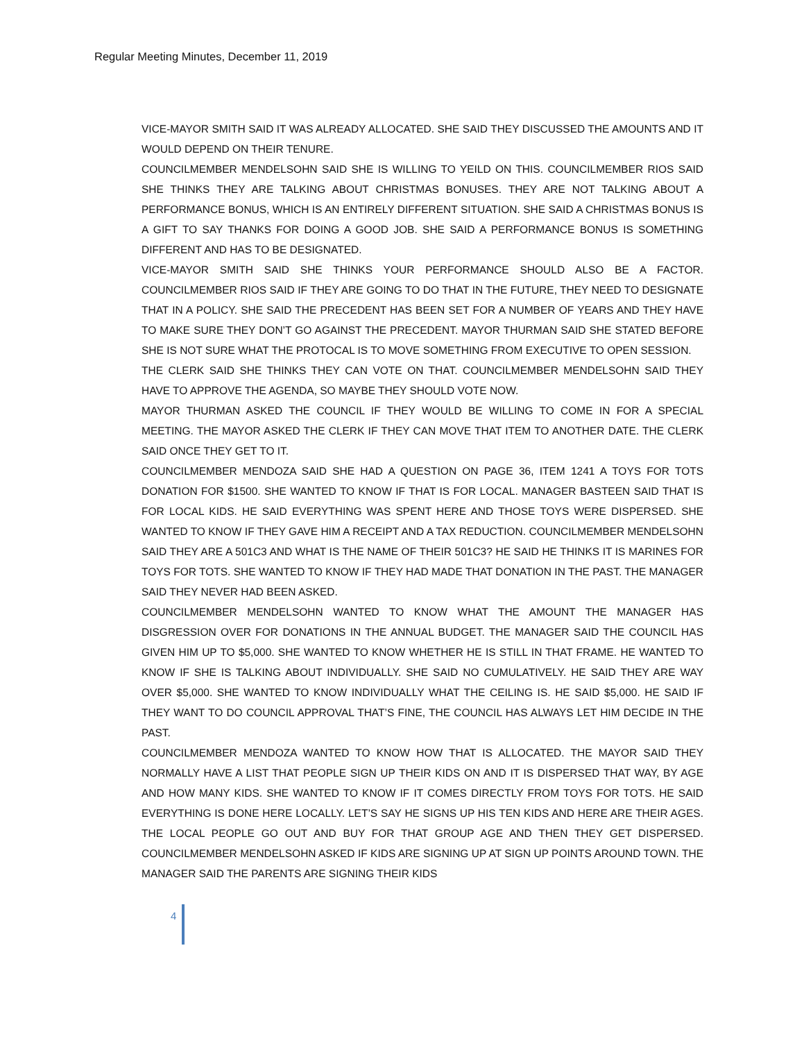Regular Meeting Minutes, December 11, 2019
VICE-MAYOR SMITH SAID IT WAS ALREADY ALLOCATED. SHE SAID THEY DISCUSSED THE AMOUNTS AND IT WOULD DEPEND ON THEIR TENURE.
COUNCILMEMBER MENDELSOHN SAID SHE IS WILLING TO YEILD ON THIS. COUNCILMEMBER RIOS SAID SHE THINKS THEY ARE TALKING ABOUT CHRISTMAS BONUSES. THEY ARE NOT TALKING ABOUT A PERFORMANCE BONUS, WHICH IS AN ENTIRELY DIFFERENT SITUATION. SHE SAID A CHRISTMAS BONUS IS A GIFT TO SAY THANKS FOR DOING A GOOD JOB. SHE SAID A PERFORMANCE BONUS IS SOMETHING DIFFERENT AND HAS TO BE DESIGNATED.
VICE-MAYOR SMITH SAID SHE THINKS YOUR PERFORMANCE SHOULD ALSO BE A FACTOR. COUNCILMEMBER RIOS SAID IF THEY ARE GOING TO DO THAT IN THE FUTURE, THEY NEED TO DESIGNATE THAT IN A POLICY. SHE SAID THE PRECEDENT HAS BEEN SET FOR A NUMBER OF YEARS AND THEY HAVE TO MAKE SURE THEY DON’T GO AGAINST THE PRECEDENT. MAYOR THURMAN SAID SHE STATED BEFORE SHE IS NOT SURE WHAT THE PROTOCAL IS TO MOVE SOMETHING FROM EXECUTIVE TO OPEN SESSION.
THE CLERK SAID SHE THINKS THEY CAN VOTE ON THAT. COUNCILMEMBER MENDELSOHN SAID THEY HAVE TO APPROVE THE AGENDA, SO MAYBE THEY SHOULD VOTE NOW.
MAYOR THURMAN ASKED THE COUNCIL IF THEY WOULD BE WILLING TO COME IN FOR A SPECIAL MEETING. THE MAYOR ASKED THE CLERK IF THEY CAN MOVE THAT ITEM TO ANOTHER DATE. THE CLERK SAID ONCE THEY GET TO IT.
COUNCILMEMBER MENDOZA SAID SHE HAD A QUESTION ON PAGE 36, ITEM 1241 A TOYS FOR TOTS DONATION FOR $1500. SHE WANTED TO KNOW IF THAT IS FOR LOCAL. MANAGER BASTEEN SAID THAT IS FOR LOCAL KIDS. HE SAID EVERYTHING WAS SPENT HERE AND THOSE TOYS WERE DISPERSED. SHE WANTED TO KNOW IF THEY GAVE HIM A RECEIPT AND A TAX REDUCTION. COUNCILMEMBER MENDELSOHN SAID THEY ARE A 501C3 AND WHAT IS THE NAME OF THEIR 501C3? HE SAID HE THINKS IT IS MARINES FOR TOYS FOR TOTS. SHE WANTED TO KNOW IF THEY HAD MADE THAT DONATION IN THE PAST. THE MANAGER SAID THEY NEVER HAD BEEN ASKED.
COUNCILMEMBER MENDELSOHN WANTED TO KNOW WHAT THE AMOUNT THE MANAGER HAS DISGRESSION OVER FOR DONATIONS IN THE ANNUAL BUDGET. THE MANAGER SAID THE COUNCIL HAS GIVEN HIM UP TO $5,000. SHE WANTED TO KNOW WHETHER HE IS STILL IN THAT FRAME. HE WANTED TO KNOW IF SHE IS TALKING ABOUT INDIVIDUALLY. SHE SAID NO CUMULATIVELY. HE SAID THEY ARE WAY OVER $5,000. SHE WANTED TO KNOW INDIVIDUALLY WHAT THE CEILING IS. HE SAID $5,000. HE SAID IF THEY WANT TO DO COUNCIL APPROVAL THAT’S FINE, THE COUNCIL HAS ALWAYS LET HIM DECIDE IN THE PAST.
COUNCILMEMBER MENDOZA WANTED TO KNOW HOW THAT IS ALLOCATED. THE MAYOR SAID THEY NORMALLY HAVE A LIST THAT PEOPLE SIGN UP THEIR KIDS ON AND IT IS DISPERSED THAT WAY, BY AGE AND HOW MANY KIDS. SHE WANTED TO KNOW IF IT COMES DIRECTLY FROM TOYS FOR TOTS. HE SAID EVERYTHING IS DONE HERE LOCALLY. LET’S SAY HE SIGNS UP HIS TEN KIDS AND HERE ARE THEIR AGES. THE LOCAL PEOPLE GO OUT AND BUY FOR THAT GROUP AGE AND THEN THEY GET DISPERSED. COUNCILMEMBER MENDELSOHN ASKED IF KIDS ARE SIGNING UP AT SIGN UP POINTS AROUND TOWN. THE MANAGER SAID THE PARENTS ARE SIGNING THEIR KIDS
4